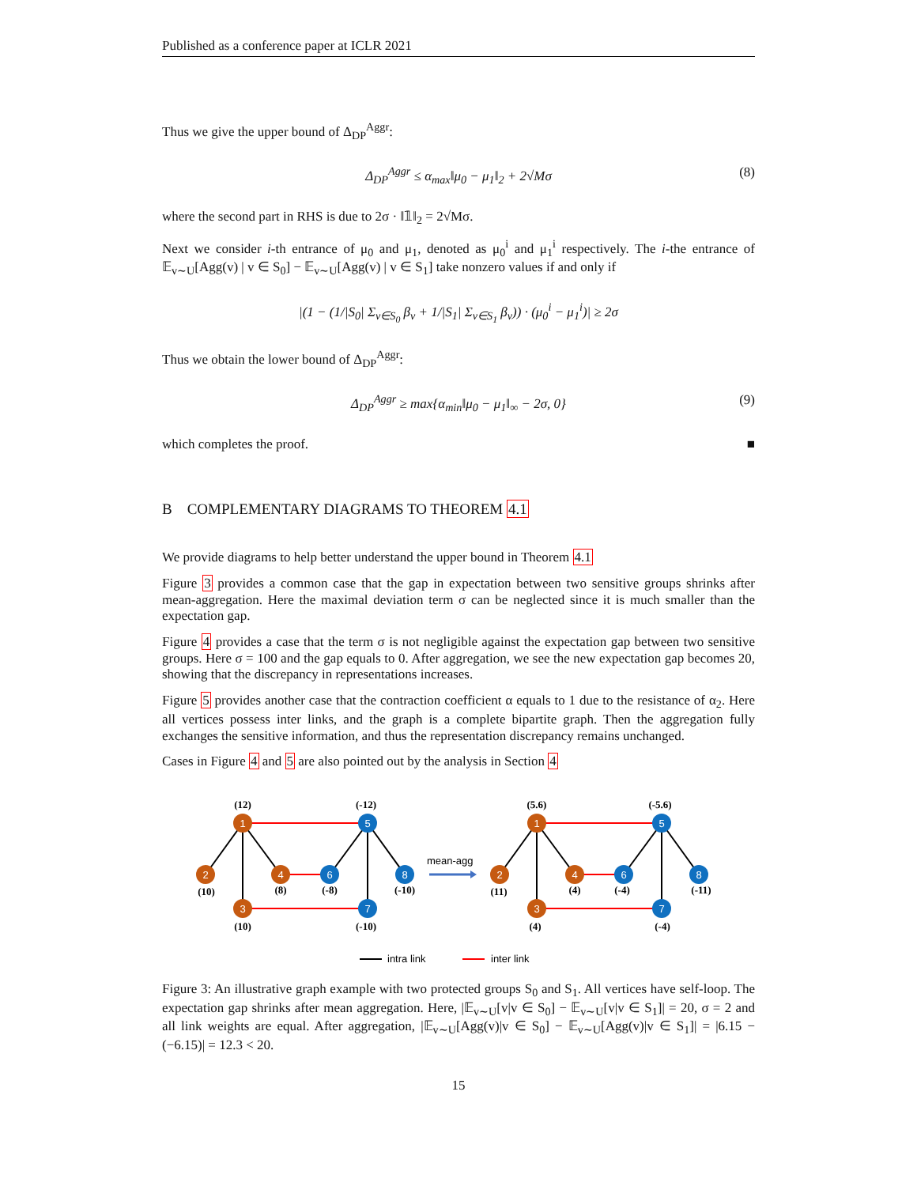Published as a conference paper at ICLR 2021
Thus we give the upper bound of Δ<sub>DP</sub><sup>Aggr</sup>:
Δ<sub>DP</sub><sup>Aggr</sup> ≤ α<sub>max</sub>‖μ<sub>0</sub> − μ<sub>1</sub>‖<sub>2</sub> + 2√Mσ (8)
where the second part in RHS is due to 2σ · ‖𝟙‖<sub>2</sub> = 2√Mσ.
Next we consider i-th entrance of μ<sub>0</sub> and μ<sub>1</sub>, denoted as μ<sub>0</sub><sup>i</sup> and μ<sub>1</sub><sup>i</sup> respectively. The i-the entrance of 𝔼<sub>v∼U</sub>[Agg(v) | v ∈ S<sub>0</sub>] − 𝔼<sub>v∼U</sub>[Agg(v) | v ∈ S<sub>1</sub>] take nonzero values if and only if
|(1 − (1/|S<sub>0</sub>| Σ<sub>v∈S<sub>0</sub></sub> β<sub>v</sub> + 1/|S<sub>1</sub>| Σ<sub>v∈S<sub>1</sub></sub> β<sub>v</sub>)) · (μ<sub>0</sub><sup>i</sup> − μ<sub>1</sub><sup>i</sup>)| ≥ 2σ
Thus we obtain the lower bound of Δ<sub>DP</sub><sup>Aggr</sup>:
Δ<sub>DP</sub><sup>Aggr</sup> ≥ max{α<sub>min</sub>‖μ<sub>0</sub> − μ<sub>1</sub>‖<sub>∞</sub> − 2σ, 0} (9)
which completes the proof. ■
B COMPLEMENTARY DIAGRAMS TO THEOREM 4.1
We provide diagrams to help better understand the upper bound in Theorem 4.1
Figure 3 provides a common case that the gap in expectation between two sensitive groups shrinks after mean-aggregation. Here the maximal deviation term σ can be neglected since it is much smaller than the expectation gap.
Figure 4 provides a case that the term σ is not negligible against the expectation gap between two sensitive groups. Here σ = 100 and the gap equals to 0. After aggregation, we see the new expectation gap becomes 20, showing that the discrepancy in representations increases.
Figure 5 provides another case that the contraction coefficient α equals to 1 due to the resistance of α<sub>2</sub>. Here all vertices possess inter links, and the graph is a complete bipartite graph. Then the aggregation fully exchanges the sensitive information, and thus the representation discrepancy remains unchanged.
Cases in Figure 4 and 5 are also pointed out by the analysis in Section 4
1
2
3
4
5
6
7
8
1
2
3
4
5
6
7
8
(12)
(10)
(10)
(8)
(-12)
(-8)
(-10)
(-10)
(5.6)
(11)
(4)
(4)
(-5.6)
(-4)
(-4)
(-11)
mean-agg
intra link
inter link
Figure 3: An illustrative graph example with two protected groups S<sub>0</sub> and S<sub>1</sub>. All vertices have self-loop. The expectation gap shrinks after mean aggregation. Here, |𝔼<sub>v∼U</sub>[v|v ∈ S<sub>0</sub>] − 𝔼<sub>v∼U</sub>[v|v ∈ S<sub>1</sub>]| = 20, σ = 2 and all link weights are equal. After aggregation, |𝔼<sub>v∼U</sub>[Agg(v)|v ∈ S<sub>0</sub>] − 𝔼<sub>v∼U</sub>[Agg(v)|v ∈ S<sub>1</sub>]| = |6.15 − (−6.15)| = 12.3 < 20.
15